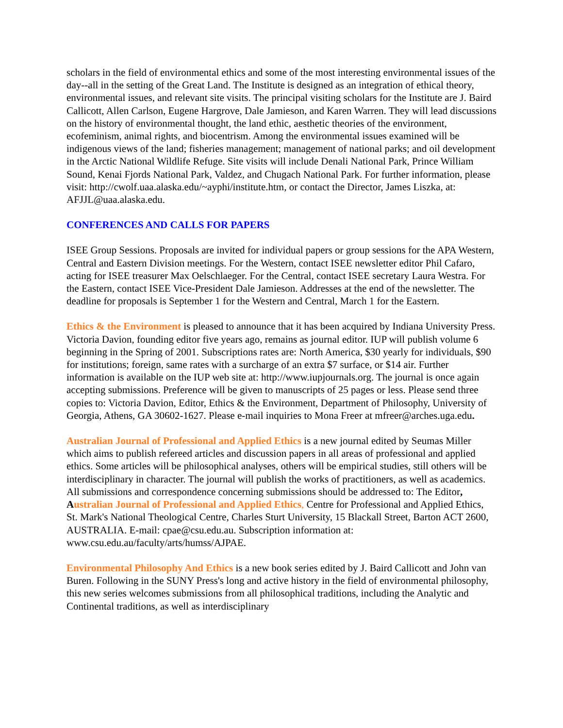scholars in the field of environmental ethics and some of the most interesting environmental issues of the day--all in the setting of the Great Land. The Institute is designed as an integration of ethical theory, environmental issues, and relevant site visits. The principal visiting scholars for the Institute are J. Baird Callicott, Allen Carlson, Eugene Hargrove, Dale Jamieson, and Karen Warren. They will lead discussions on the history of environmental thought, the land ethic, aesthetic theories of the environment, ecofeminism, animal rights, and biocentrism. Among the environmental issues examined will be indigenous views of the land; fisheries management; management of national parks; and oil development in the Arctic National Wildlife Refuge. Site visits will include Denali National Park, Prince William Sound, Kenai Fjords National Park, Valdez, and Chugach National Park. For further information, please visit: http://cwolf.uaa.alaska.edu/~ayphi/institute.htm, or contact the Director, James Liszka, at: AFJJL@uaa.alaska.edu.
CONFERENCES AND CALLS FOR PAPERS
ISEE Group Sessions. Proposals are invited for individual papers or group sessions for the APA Western, Central and Eastern Division meetings. For the Western, contact ISEE newsletter editor Phil Cafaro, acting for ISEE treasurer Max Oelschlaeger. For the Central, contact ISEE secretary Laura Westra. For the Eastern, contact ISEE Vice-President Dale Jamieson. Addresses at the end of the newsletter. The deadline for proposals is September 1 for the Western and Central, March 1 for the Eastern.
Ethics & the Environment is pleased to announce that it has been acquired by Indiana University Press. Victoria Davion, founding editor five years ago, remains as journal editor. IUP will publish volume 6 beginning in the Spring of 2001. Subscriptions rates are: North America, $30 yearly for individuals, $90 for institutions; foreign, same rates with a surcharge of an extra $7 surface, or $14 air. Further information is available on the IUP web site at: http://www.iupjournals.org. The journal is once again accepting submissions. Preference will be given to manuscripts of 25 pages or less. Please send three copies to: Victoria Davion, Editor, Ethics & the Environment, Department of Philosophy, University of Georgia, Athens, GA 30602-1627. Please e-mail inquiries to Mona Freer at mfreer@arches.uga.edu.
Australian Journal of Professional and Applied Ethics is a new journal edited by Seumas Miller which aims to publish refereed articles and discussion papers in all areas of professional and applied ethics. Some articles will be philosophical analyses, others will be empirical studies, still others will be interdisciplinary in character. The journal will publish the works of practitioners, as well as academics. All submissions and correspondence concerning submissions should be addressed to: The Editor, A ustralian Journal of Professional and Applied Ethics, Centre for Professional and Applied Ethics, St. Mark's National Theological Centre, Charles Sturt University, 15 Blackall Street, Barton ACT 2600, AUSTRALIA. E-mail: cpae@csu.edu.au. Subscription information at: www.csu.edu.au/faculty/arts/humss/AJPAE.
Environmental Philosophy And Ethics is a new book series edited by J. Baird Callicott and John van Buren. Following in the SUNY Press's long and active history in the field of environmental philosophy, this new series welcomes submissions from all philosophical traditions, including the Analytic and Continental traditions, as well as interdisciplinary